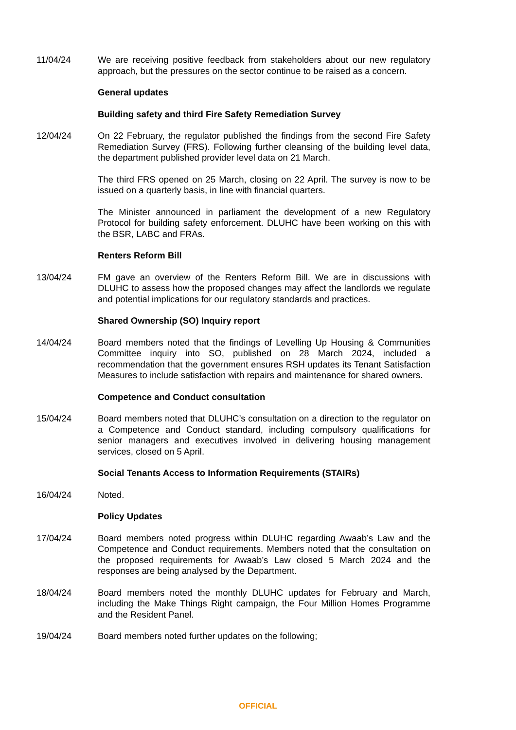11/04/24 We are receiving positive feedback from stakeholders about our new regulatory approach, but the pressures on the sector continue to be raised as a concern.
General updates
Building safety and third Fire Safety Remediation Survey
12/04/24 On 22 February, the regulator published the findings from the second Fire Safety Remediation Survey (FRS). Following further cleansing of the building level data, the department published provider level data on 21 March.
The third FRS opened on 25 March, closing on 22 April. The survey is now to be issued on a quarterly basis, in line with financial quarters.
The Minister announced in parliament the development of a new Regulatory Protocol for building safety enforcement. DLUHC have been working on this with the BSR, LABC and FRAs.
Renters Reform Bill
13/04/24 FM gave an overview of the Renters Reform Bill. We are in discussions with DLUHC to assess how the proposed changes may affect the landlords we regulate and potential implications for our regulatory standards and practices.
Shared Ownership (SO) Inquiry report
14/04/24 Board members noted that the findings of Levelling Up Housing & Communities Committee inquiry into SO, published on 28 March 2024, included a recommendation that the government ensures RSH updates its Tenant Satisfaction Measures to include satisfaction with repairs and maintenance for shared owners.
Competence and Conduct consultation
15/04/24 Board members noted that DLUHC’s consultation on a direction to the regulator on a Competence and Conduct standard, including compulsory qualifications for senior managers and executives involved in delivering housing management services, closed on 5 April.
Social Tenants Access to Information Requirements (STAIRs)
16/04/24 Noted.
Policy Updates
17/04/24 Board members noted progress within DLUHC regarding Awaab’s Law and the Competence and Conduct requirements. Members noted that the consultation on the proposed requirements for Awaab’s Law closed 5 March 2024 and the responses are being analysed by the Department.
18/04/24 Board members noted the monthly DLUHC updates for February and March, including the Make Things Right campaign, the Four Million Homes Programme and the Resident Panel.
19/04/24 Board members noted further updates on the following;
OFFICIAL